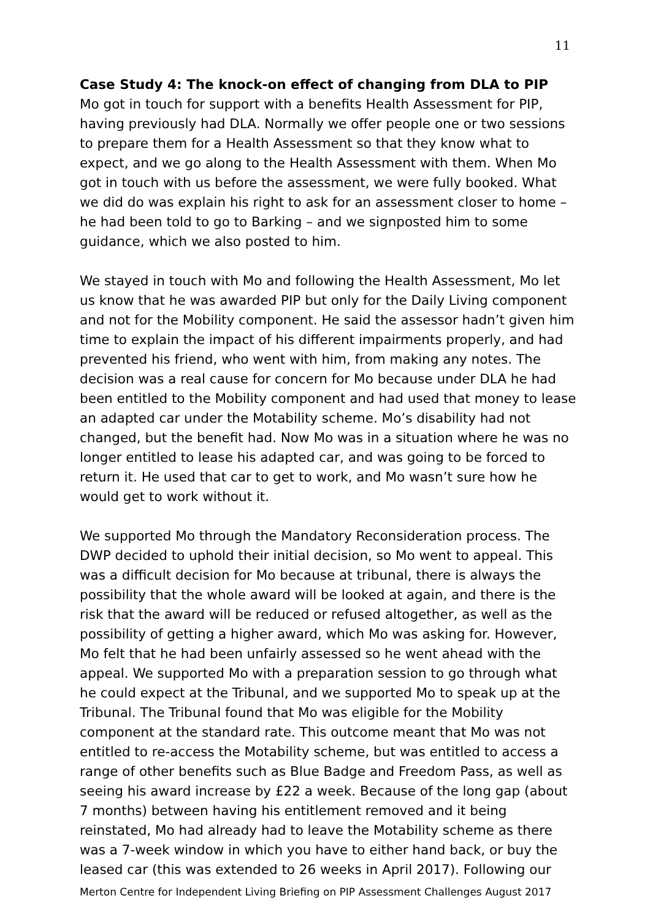11
Case Study 4: The knock-on effect of changing from DLA to PIP
Mo got in touch for support with a benefits Health Assessment for PIP, having previously had DLA. Normally we offer people one or two sessions to prepare them for a Health Assessment so that they know what to expect, and we go along to the Health Assessment with them. When Mo got in touch with us before the assessment, we were fully booked. What we did do was explain his right to ask for an assessment closer to home – he had been told to go to Barking – and we signposted him to some guidance, which we also posted to him.
We stayed in touch with Mo and following the Health Assessment, Mo let us know that he was awarded PIP but only for the Daily Living component and not for the Mobility component. He said the assessor hadn’t given him time to explain the impact of his different impairments properly, and had prevented his friend, who went with him, from making any notes. The decision was a real cause for concern for Mo because under DLA he had been entitled to the Mobility component and had used that money to lease an adapted car under the Motability scheme. Mo’s disability had not changed, but the benefit had. Now Mo was in a situation where he was no longer entitled to lease his adapted car, and was going to be forced to return it. He used that car to get to work, and Mo wasn’t sure how he would get to work without it.
We supported Mo through the Mandatory Reconsideration process. The DWP decided to uphold their initial decision, so Mo went to appeal. This was a difficult decision for Mo because at tribunal, there is always the possibility that the whole award will be looked at again, and there is the risk that the award will be reduced or refused altogether, as well as the possibility of getting a higher award, which Mo was asking for. However, Mo felt that he had been unfairly assessed so he went ahead with the appeal. We supported Mo with a preparation session to go through what he could expect at the Tribunal, and we supported Mo to speak up at the Tribunal. The Tribunal found that Mo was eligible for the Mobility component at the standard rate. This outcome meant that Mo was not entitled to re-access the Motability scheme, but was entitled to access a range of other benefits such as Blue Badge and Freedom Pass, as well as seeing his award increase by £22 a week. Because of the long gap (about 7 months) between having his entitlement removed and it being reinstated, Mo had already had to leave the Motability scheme as there was a 7-week window in which you have to either hand back, or buy the leased car (this was extended to 26 weeks in April 2017). Following our
Merton Centre for Independent Living Briefing on PIP Assessment Challenges August 2017